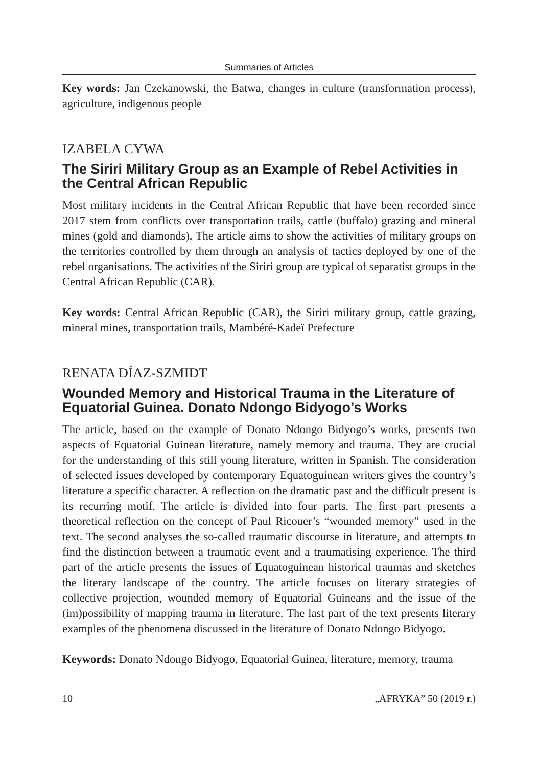Summaries of Articles
Key words: Jan Czekanowski, the Batwa, changes in culture (transformation process), agriculture, indigenous people
IZABELA CYWA
The Siriri Military Group as an Example of Rebel Activities in the Central African Republic
Most military incidents in the Central African Republic that have been recorded since 2017 stem from conflicts over transportation trails, cattle (buffalo) grazing and mineral mines (gold and diamonds). The article aims to show the activities of military groups on the territories controlled by them through an analysis of tactics deployed by one of the rebel organisations. The activities of the Siriri group are typical of separatist groups in the Central African Republic (CAR).
Key words: Central African Republic (CAR), the Siriri military group, cattle grazing, mineral mines, transportation trails, Mambéré-Kadeï Prefecture
RENATA DÍAZ-SZMIDT
Wounded Memory and Historical Trauma in the Literature of Equatorial Guinea. Donato Ndongo Bidyogo’s Works
The article, based on the example of Donato Ndongo Bidyogo’s works, presents two aspects of Equatorial Guinean literature, namely memory and trauma. They are crucial for the understanding of this still young literature, written in Spanish. The consideration of selected issues developed by contemporary Equatoguinean writers gives the country’s literature a specific character. A reflection on the dramatic past and the difficult present is its recurring motif. The article is divided into four parts. The first part presents a theoretical reflection on the concept of Paul Ricouer’s “wounded memory” used in the text. The second analyses the so-called traumatic discourse in literature, and attempts to find the distinction between a traumatic event and a traumatising experience. The third part of the article presents the issues of Equatoguinean historical traumas and sketches the literary landscape of the country. The article focuses on literary strategies of collective projection, wounded memory of Equatorial Guineans and the issue of the (im)possibility of mapping trauma in literature. The last part of the text presents literary examples of the phenomena discussed in the literature of Donato Ndongo Bidyogo.
Keywords: Donato Ndongo Bidyogo, Equatorial Guinea, literature, memory, trauma
10 „AFRYKA” 50 (2019 r.)